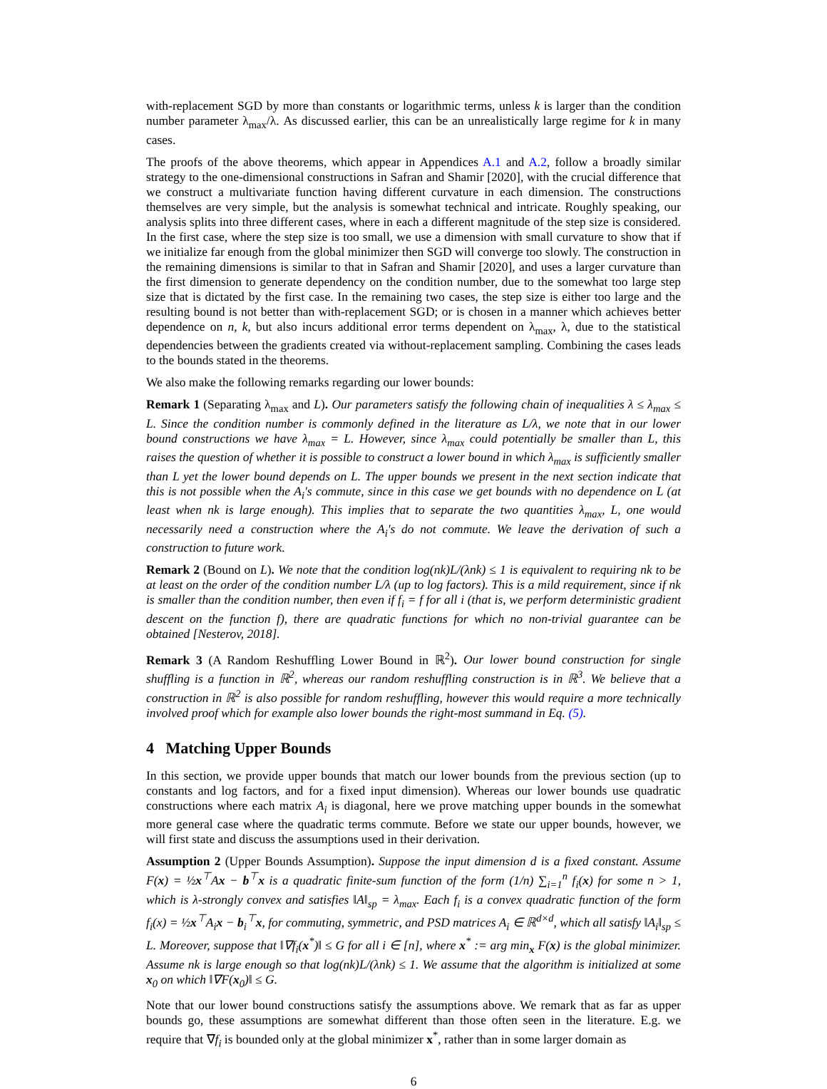with-replacement SGD by more than constants or logarithmic terms, unless k is larger than the condition number parameter λ<sub>max</sub>/λ. As discussed earlier, this can be an unrealistically large regime for k in many cases.
The proofs of the above theorems, which appear in Appendices A.1 and A.2, follow a broadly similar strategy to the one-dimensional constructions in Safran and Shamir [2020], with the crucial difference that we construct a multivariate function having different curvature in each dimension. The constructions themselves are very simple, but the analysis is somewhat technical and intricate. Roughly speaking, our analysis splits into three different cases, where in each a different magnitude of the step size is considered. In the first case, where the step size is too small, we use a dimension with small curvature to show that if we initialize far enough from the global minimizer then SGD will converge too slowly. The construction in the remaining dimensions is similar to that in Safran and Shamir [2020], and uses a larger curvature than the first dimension to generate dependency on the condition number, due to the somewhat too large step size that is dictated by the first case. In the remaining two cases, the step size is either too large and the resulting bound is not better than with-replacement SGD; or is chosen in a manner which achieves better dependence on n, k, but also incurs additional error terms dependent on λ<sub>max</sub>, λ, due to the statistical dependencies between the gradients created via without-replacement sampling. Combining the cases leads to the bounds stated in the theorems.
We also make the following remarks regarding our lower bounds:
Remark 1 (Separating λ<sub>max</sub> and L). Our parameters satisfy the following chain of inequalities λ ≤ λ<sub>max</sub> ≤ L. Since the condition number is commonly defined in the literature as L/λ, we note that in our lower bound constructions we have λ<sub>max</sub> = L. However, since λ<sub>max</sub> could potentially be smaller than L, this raises the question of whether it is possible to construct a lower bound in which λ<sub>max</sub> is sufficiently smaller than L yet the lower bound depends on L. The upper bounds we present in the next section indicate that this is not possible when the A<sub>i</sub>'s commute, since in this case we get bounds with no dependence on L (at least when nk is large enough). This implies that to separate the two quantities λ<sub>max</sub>, L, one would necessarily need a construction where the A<sub>i</sub>'s do not commute. We leave the derivation of such a construction to future work.
Remark 2 (Bound on L). We note that the condition log(nk)L/(λnk) ≤ 1 is equivalent to requiring nk to be at least on the order of the condition number L/λ (up to log factors). This is a mild requirement, since if nk is smaller than the condition number, then even if f<sub>i</sub> = f for all i (that is, we perform deterministic gradient descent on the function f), there are quadratic functions for which no non-trivial guarantee can be obtained [Nesterov, 2018].
Remark 3 (A Random Reshuffling Lower Bound in ℝ<sup>2</sup>). Our lower bound construction for single shuffling is a function in ℝ<sup>2</sup>, whereas our random reshuffling construction is in ℝ<sup>3</sup>. We believe that a construction in ℝ<sup>2</sup> is also possible for random reshuffling, however this would require a more technically involved proof which for example also lower bounds the right-most summand in Eq. (5).
4 Matching Upper Bounds
In this section, we provide upper bounds that match our lower bounds from the previous section (up to constants and log factors, and for a fixed input dimension). Whereas our lower bounds use quadratic constructions where each matrix A<sub>i</sub> is diagonal, here we prove matching upper bounds in the somewhat more general case where the quadratic terms commute. Before we state our upper bounds, however, we will first state and discuss the assumptions used in their derivation.
Assumption 2 (Upper Bounds Assumption). Suppose the input dimension d is a fixed constant. Assume F(x) = ½x<sup>⊤</sup>Ax − b<sup>⊤</sup>x is a quadratic finite-sum function of the form (1/n) ∑<sub>i=1</sub><sup>n</sup> f<sub>i</sub>(x) for some n > 1, which is λ-strongly convex and satisfies ‖A‖<sub>sp</sub> = λ<sub>max</sub>. Each f<sub>i</sub> is a convex quadratic function of the form f<sub>i</sub>(x) = ½x<sup>⊤</sup>A<sub>i</sub>x − b<sub>i</sub><sup>⊤</sup>x, for commuting, symmetric, and PSD matrices A<sub>i</sub> ∈ ℝ<sup>d×d</sup>, which all satisfy ‖A<sub>i</sub>‖<sub>sp</sub> ≤ L. Moreover, suppose that ‖∇f<sub>i</sub>(x<sup>*</sup>)‖ ≤ G for all i ∈ [n], where x<sup>*</sup> := arg min<sub>x</sub> F(x) is the global minimizer. Assume nk is large enough so that log(nk)L/(λnk) ≤ 1. We assume that the algorithm is initialized at some x<sub>0</sub> on which ‖∇F(x<sub>0</sub>)‖ ≤ G.
Note that our lower bound constructions satisfy the assumptions above. We remark that as far as upper bounds go, these assumptions are somewhat different than those often seen in the literature. E.g. we require that ∇f<sub>i</sub> is bounded only at the global minimizer x<sup>*</sup>, rather than in some larger domain as
6